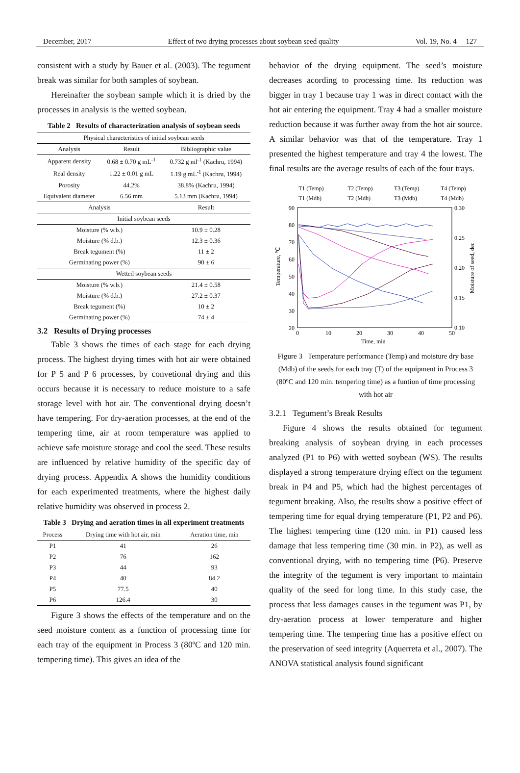December, 2017 Effect of two drying processes about soybean seed quality Vol. 19, No. 4 127
consistent with a study by Bauer et al. (2003). The tegument break was similar for both samples of soybean.
Hereinafter the soybean sample which it is dried by the processes in analysis is the wetted soybean.
Table 2 Results of characterization analysis of soybean seeds
| Physical characteristics of initial soybean seeds | | |
| Analysis | Result | Bibliographic value |
| Apparent density | 0.68 ± 0.70 g mL<sup>-1</sup> | 0.732 g ml<sup>-1</sup> (Kachru, 1994) |
| Real density | 1.22 ± 0.01 g mL | 1.19 g mL<sup>-1</sup> (Kachru, 1994) |
| Porosity | 44.2% | 38.8% (Kachru, 1994) |
| Equivalent diameter | 6.56 mm | 5.13 mm (Kachru, 1994) |
| Analysis | | Result |
| Initial soybean seeds | | |
| Moisture (% w.b.) | | 10.9 ± 0.28 |
| Moisture (% d.b.) | | 12.3 ± 0.36 |
| Break tegument (%) | | 11 ± 2 |
| Germinating power (%) | | 90 ± 6 |
| Wetted soybean seeds | | |
| Moisture (% w.b.) | | 21.4 ± 0.58 |
| Moisture (% d.b.) | | 27.2 ± 0.37 |
| Break tegument (%) | | 10 ± 2 |
| Germinating power (%) | | 74 ± 4 |
3.2 Results of Drying processes
Table 3 shows the times of each stage for each drying process. The highest drying times with hot air were obtained for P 5 and P 6 processes, by convetional drying and this occurs because it is necessary to reduce moisture to a safe storage level with hot air. The conventional drying doesn’t have tempering. For dry-aeration processes, at the end of the tempering time, air at room temperature was applied to achieve safe moisture storage and cool the seed. These results are influenced by relative humidity of the specific day of drying process. Appendix A shows the humidity conditions for each experimented treatments, where the highest daily relative humidity was observed in process 2.
Table 3 Drying and aeration times in all experiment treatments
| Process | Drying time with hot air, min | Aeration time, min |
| --- | --- | --- |
| P1 | 41 | 26 |
| P2 | 76 | 162 |
| P3 | 44 | 93 |
| P4 | 40 | 84.2 |
| P5 | 77.5 | 40 |
| P6 | 126.4 | 30 |
Figure 3 shows the effects of the temperature and on the seed moisture content as a function of processing time for each tray of the equipment in Process 3 (80ºC and 120 min. tempering time). This gives an idea of the
behavior of the drying equipment. The seed’s moisture decreases acording to processing time. Its reduction was bigger in tray 1 because tray 1 was in direct contact with the hot air entering the equipment. Tray 4 had a smaller moisture reduction because it was further away from the hot air source. A similar behavior was that of the temperature. Tray 1 presented the highest temperature and tray 4 the lowest. The final results are the average results of each of the four trays.
T1 (Temp)
T2 (Temp)
T3 (Temp)
T4 (Temp)
T1 (Mdb)
T2 (Mdb)
T3 (Mdb)
T4 (Mdb)
90
80
70
60
50
40
30
20
0.30
0.25
0.20
0.15
0.10
0
10
20
30
40
50
Time, min
Temperature, ℃
Moisture of seed, dec
Figure 3 Temperature performance (Temp) and moisture dry base (Mdb) of the seeds for each tray (T) of the equipment in Process 3 (80ºC and 120 min. tempering time) as a funtion of time processing with hot air
3.2.1 Tegument’s Break Results
Figure 4 shows the results obtained for tegument breaking analysis of soybean drying in each processes analyzed (P1 to P6) with wetted soybean (WS). The results displayed a strong temperature drying effect on the tegument break in P4 and P5, which had the highest percentages of tegument breaking. Also, the results show a positive effect of tempering time for equal drying temperature (P1, P2 and P6). The highest tempering time (120 min. in P1) caused less damage that less tempering time (30 min. in P2), as well as conventional drying, with no tempering time (P6). Preserve the integrity of the tegument is very important to maintain quality of the seed for long time. In this study case, the process that less damages causes in the tegument was P1, by dry-aeration process at lower temperature and higher tempering time. The tempering time has a positive effect on the preservation of seed integrity (Aquerreta et al., 2007). The ANOVA statistical analysis found significant